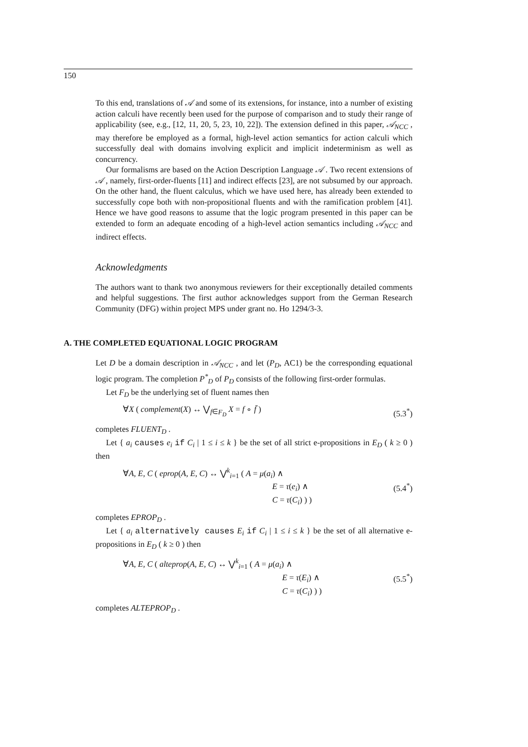150
To this end, translations of 𝒜 and some of its extensions, for instance, into a number of existing action calculi have recently been used for the purpose of comparison and to study their range of applicability (see, e.g., [12, 11, 20, 5, 23, 10, 22]). The extension defined in this paper, 𝒜<sub>NCC</sub> , may therefore be employed as a formal, high-level action semantics for action calculi which successfully deal with domains involving explicit and implicit indeterminism as well as concurrency.
Our formalisms are based on the Action Description Language 𝒜 . Two recent extensions of 𝒜 , namely, first-order-fluents [11] and indirect effects [23], are not subsumed by our approach. On the other hand, the fluent calculus, which we have used here, has already been extended to successfully cope both with non-propositional fluents and with the ramification problem [41]. Hence we have good reasons to assume that the logic program presented in this paper can be extended to form an adequate encoding of a high-level action semantics including 𝒜<sub>NCC</sub> and indirect effects.
Acknowledgments
The authors want to thank two anonymous reviewers for their exceptionally detailed comments and helpful suggestions. The first author acknowledges support from the German Research Community (DFG) within project MPS under grant no. Ho 1294/3-3.
A. THE COMPLETED EQUATIONAL LOGIC PROGRAM
Let D be a domain description in 𝒜<sub>NCC</sub> , and let (P<sub>D</sub>, AC1) be the corresponding equational logic program. The completion P<sup>*</sup><sub>D</sub> of P<sub>D</sub> consists of the following first-order formulas.
Let F<sub>D</sub> be the underlying set of fluent names then
∀X ( complement(X) ↔ ⋁<sub>f∈F<sub>D</sub></sub> X = f ∘ f̄ ) (5.3<sup>*</sup>)
completes FLUENT<sub>D</sub> .
Let { a<sub>i</sub> causes e<sub>i</sub> if C<sub>i</sub> | 1 ≤ i ≤ k } be the set of all strict e-propositions in E<sub>D</sub> ( k ≥ 0 ) then
∀A, E, C ( eprop(A, E, C) ↔ ⋁<sup>k</sup><sub>i=1</sub> ( A = μ(a<sub>i</sub>) ∧
E = τ(e<sub>i</sub>) ∧
C = τ(C<sub>i</sub>) ) ) (5.4<sup>*</sup>)
completes EPROP<sub>D</sub> .
Let { a<sub>i</sub> alternatively causes E<sub>i</sub> if C<sub>i</sub> | 1 ≤ i ≤ k } be the set of all alternative e-propositions in E<sub>D</sub> ( k ≥ 0 ) then
∀A, E, C ( alteprop(A, E, C) ↔ ⋁<sup>k</sup><sub>i=1</sub> ( A = μ(a<sub>i</sub>) ∧
E = τ(E<sub>i</sub>) ∧
C = τ(C<sub>i</sub>) ) ) (5.5<sup>*</sup>)
completes ALTEPROP<sub>D</sub> .